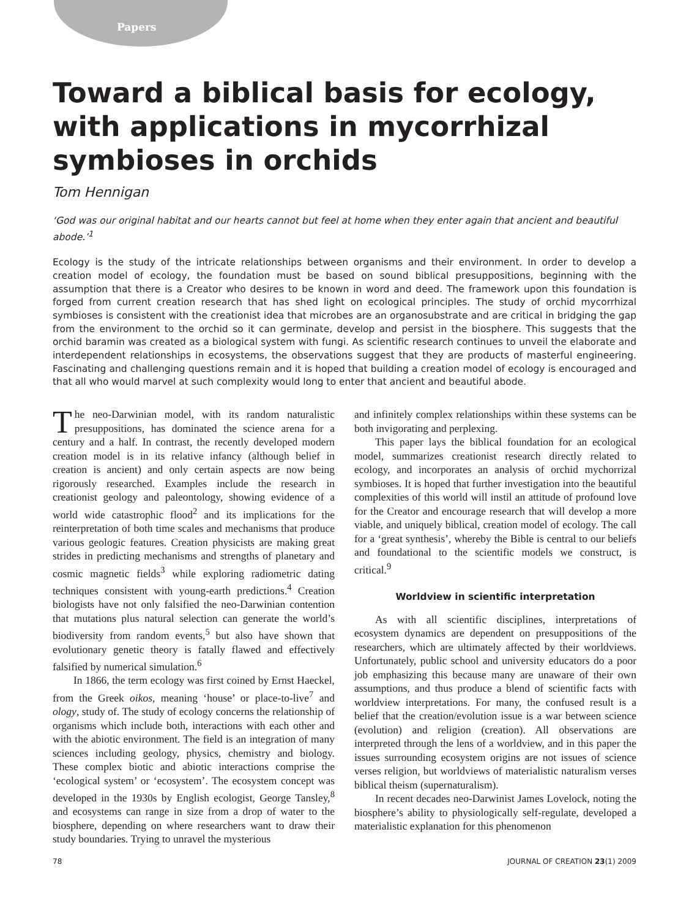Papers
Toward a biblical basis for ecology, with applications in mycorrhizal symbioses in orchids
Tom Hennigan
‘God was our original habitat and our hearts cannot but feel at home when they enter again that ancient and beautiful abode.’<sup>1</sup>
Ecology is the study of the intricate relationships between organisms and their environment. In order to develop a creation model of ecology, the foundation must be based on sound biblical presuppositions, beginning with the assumption that there is a Creator who desires to be known in word and deed. The framework upon this foundation is forged from current creation research that has shed light on ecological principles. The study of orchid mycorrhizal symbioses is consistent with the creationist idea that microbes are an organosubstrate and are critical in bridging the gap from the environment to the orchid so it can germinate, develop and persist in the biosphere. This suggests that the orchid baramin was created as a biological system with fungi. As scientific research continues to unveil the elaborate and interdependent relationships in ecosystems, the observations suggest that they are products of masterful engineering. Fascinating and challenging questions remain and it is hoped that building a creation model of ecology is encouraged and that all who would marvel at such complexity would long to enter that ancient and beautiful abode.
The neo-Darwinian model, with its random naturalistic presuppositions, has dominated the science arena for a century and a half. In contrast, the recently developed modern creation model is in its relative infancy (although belief in creation is ancient) and only certain aspects are now being rigorously researched. Examples include the research in creationist geology and paleontology, showing evidence of a world wide catastrophic flood<sup>2</sup> and its implications for the reinterpretation of both time scales and mechanisms that produce various geologic features. Creation physicists are making great strides in predicting mechanisms and strengths of planetary and cosmic magnetic fields<sup>3</sup> while exploring radiometric dating techniques consistent with young-earth predictions.<sup>4</sup> Creation biologists have not only falsified the neo-Darwinian contention that mutations plus natural selection can generate the world’s biodiversity from random events,<sup>5</sup> but also have shown that evolutionary genetic theory is fatally flawed and effectively falsified by numerical simulation.<sup>6</sup>
In 1866, the term ecology was first coined by Ernst Haeckel, from the Greek oikos, meaning ‘house’ or place-to-live<sup>7</sup> and ology, study of. The study of ecology concerns the relationship of organisms which include both, interactions with each other and with the abiotic environment. The field is an integration of many sciences including geology, physics, chemistry and biology. These complex biotic and abiotic interactions comprise the ‘ecological system’ or ‘ecosystem’. The ecosystem concept was developed in the 1930s by English ecologist, George Tansley,<sup>8</sup> and ecosystems can range in size from a drop of water to the biosphere, depending on where researchers want to draw their study boundaries. Trying to unravel the mysterious
and infinitely complex relationships within these systems can be both invigorating and perplexing.
This paper lays the biblical foundation for an ecological model, summarizes creationist research directly related to ecology, and incorporates an analysis of orchid mychorrizal symbioses. It is hoped that further investigation into the beautiful complexities of this world will instil an attitude of profound love for the Creator and encourage research that will develop a more viable, and uniquely biblical, creation model of ecology. The call for a ‘great synthesis’, whereby the Bible is central to our beliefs and foundational to the scientific models we construct, is critical.<sup>9</sup>
Worldview in scientific interpretation
As with all scientific disciplines, interpretations of ecosystem dynamics are dependent on presuppositions of the researchers, which are ultimately affected by their worldviews. Unfortunately, public school and university educators do a poor job emphasizing this because many are unaware of their own assumptions, and thus produce a blend of scientific facts with worldview interpretations. For many, the confused result is a belief that the creation/evolution issue is a war between science (evolution) and religion (creation). All observations are interpreted through the lens of a worldview, and in this paper the issues surrounding ecosystem origins are not issues of science verses religion, but worldviews of materialistic naturalism verses biblical theism (supernaturalism).
In recent decades neo-Darwinist James Lovelock, noting the biosphere’s ability to physiologically self-regulate, developed a materialistic explanation for this phenomenon
78 JOURNAL OF CREATION 23(1) 2009